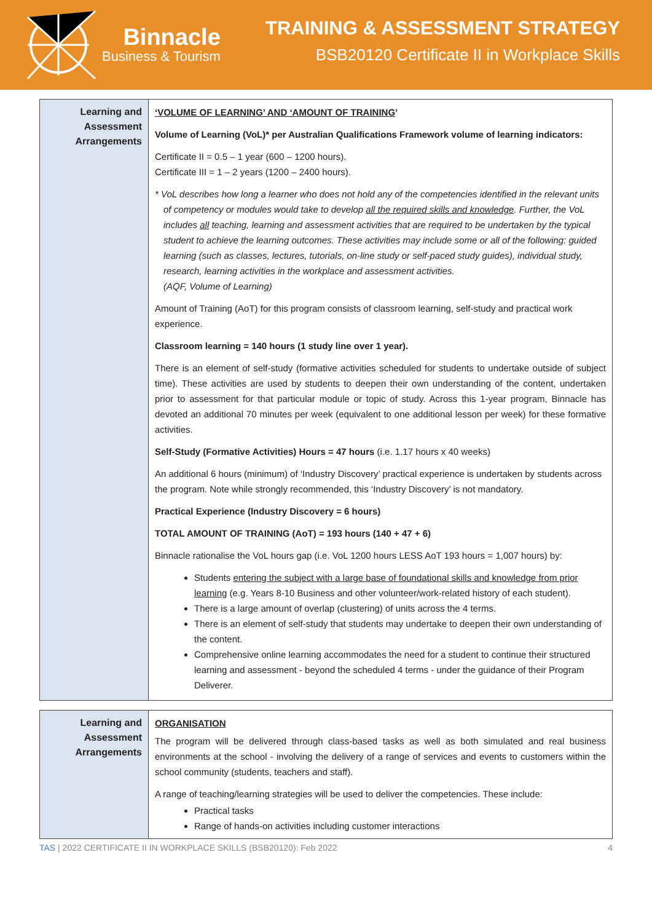Binnacle
Business & Tourism
TRAINING & ASSESSMENT STRATEGY
BSB20120 Certificate II in Workplace Skills
| Learning and Assessment Arrangements | ‘VOLUME OF LEARNING’ AND ‘AMOUNT OF TRAINING ’ Volume of Learning (VoL)* per Australian Qualifications Framework volume of learning indicators: Certificate II = 0.5 – 1 year (600 – 1200 hours). Certificate III = 1 – 2 years (1200 – 2400 hours). * VoL describes how long a learner who does not hold any of the competencies identified in the relevant units of competency or modules would take to develop all the required skills and knowledge . Further, the VoL includes all teaching, learning and assessment activities that are required to be undertaken by the typical student to achieve the learning outcomes. These activities may include some or all of the following: guided learning (such as classes, lectures, tutorials, on-line study or self-paced study guides), individual study, research, learning activities in the workplace and assessment activities. (AQF, Volume of Learning) Amount of Training (AoT) for this program consists of classroom learning, self-study and practical work experience. Classroom learning = 140 hours (1 study line over 1 year). There is an element of self-study (formative activities scheduled for students to undertake outside of subject time). These activities are used by students to deepen their own understanding of the content, undertaken prior to assessment for that particular module or topic of study. Across this 1-year program, Binnacle has devoted an additional 70 minutes per week (equivalent to one additional lesson per week) for these formative activities. Self-Study (Formative Activities) Hours = 47 hours (i.e. 1.17 hours x 40 weeks) An additional 6 hours (minimum) of ‘Industry Discovery’ practical experience is undertaken by students across the program. Note while strongly recommended, this ‘Industry Discovery’ is not mandatory. Practical Experience (Industry Discovery = 6 hours) TOTAL AMOUNT OF TRAINING (AoT) = 193 hours (140 + 47 + 6) Binnacle rationalise the VoL hours gap (i.e. VoL 1200 hours LESS AoT 193 hours = 1,007 hours) by: Students entering the subject with a large base of foundational skills and knowledge from prior learning (e.g. Years 8-10 Business and other volunteer/work-related history of each student). There is a large amount of overlap (clustering) of units across the 4 terms. There is an element of self-study that students may undertake to deepen their own understanding of the content. Comprehensive online learning accommodates the need for a student to continue their structured learning and assessment - beyond the scheduled 4 terms - under the guidance of their Program Deliverer. |
| Learning and Assessment Arrangements | ORGANISATION The program will be delivered through class-based tasks as well as both simulated and real business environments at the school - involving the delivery of a range of services and events to customers within the school community (students, teachers and staff). A range of teaching/learning strategies will be used to deliver the competencies. These include: Practical tasks Range of hands-on activities including customer interactions |
TAS | 2022 CERTIFICATE II IN WORKPLACE SKILLS (BSB20120): Feb 2022 4